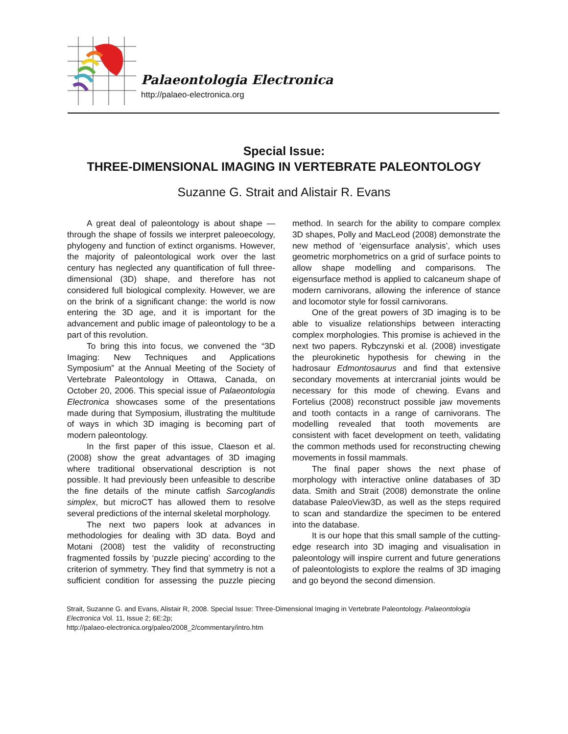Palaeontologia Electronica
http://palaeo-electronica.org
Special Issue:
THREE-DIMENSIONAL IMAGING IN VERTEBRATE PALEONTOLOGY
Suzanne G. Strait and Alistair R. Evans
A great deal of paleontology is about shape — through the shape of fossils we interpret paleoecology, phylogeny and function of extinct organisms. However, the majority of paleontological work over the last century has neglected any quantification of full three-dimensional (3D) shape, and therefore has not considered full biological complexity. However, we are on the brink of a significant change: the world is now entering the 3D age, and it is important for the advancement and public image of paleontology to be a part of this revolution.
To bring this into focus, we convened the “3D Imaging: New Techniques and Applications Symposium” at the Annual Meeting of the Society of Vertebrate Paleontology in Ottawa, Canada, on October 20, 2006. This special issue of Palaeontologia Electronica showcases some of the presentations made during that Symposium, illustrating the multitude of ways in which 3D imaging is becoming part of modern paleontology.
In the first paper of this issue, Claeson et al. (2008) show the great advantages of 3D imaging where traditional observational description is not possible. It had previously been unfeasible to describe the fine details of the minute catfish Sarcoglandis simplex, but microCT has allowed them to resolve several predictions of the internal skeletal morphology.
The next two papers look at advances in methodologies for dealing with 3D data. Boyd and Motani (2008) test the validity of reconstructing fragmented fossils by ‘puzzle piecing’ according to the criterion of symmetry. They find that symmetry is not a sufficient condition for assessing the puzzle piecing method. In search for the ability to compare complex 3D shapes, Polly and MacLeod (2008) demonstrate the new method of ‘eigensurface analysis’, which uses geometric morphometrics on a grid of surface points to allow shape modelling and comparisons. The eigensurface method is applied to calcaneum shape of modern carnivorans, allowing the inference of stance and locomotor style for fossil carnivorans.
One of the great powers of 3D imaging is to be able to visualize relationships between interacting complex morphologies. This promise is achieved in the next two papers. Rybczynski et al. (2008) investigate the pleurokinetic hypothesis for chewing in the hadrosaur Edmontosaurus and find that extensive secondary movements at intercranial joints would be necessary for this mode of chewing. Evans and Fortelius (2008) reconstruct possible jaw movements and tooth contacts in a range of carnivorans. The modelling revealed that tooth movements are consistent with facet development on teeth, validating the common methods used for reconstructing chewing movements in fossil mammals.
The final paper shows the next phase of morphology with interactive online databases of 3D data. Smith and Strait (2008) demonstrate the online database PaleoView3D, as well as the steps required to scan and standardize the specimen to be entered into the database.
It is our hope that this small sample of the cutting-edge research into 3D imaging and visualisation in paleontology will inspire current and future generations of paleontologists to explore the realms of 3D imaging and go beyond the second dimension.
Strait, Suzanne G. and Evans, Alistair R, 2008. Special Issue: Three-Dimensional Imaging in Vertebrate Paleontology. Palaeontologia Electronica Vol. 11, Issue 2; 6E:2p;
http://palaeo-electronica.org/paleo/2008_2/commentary/intro.htm